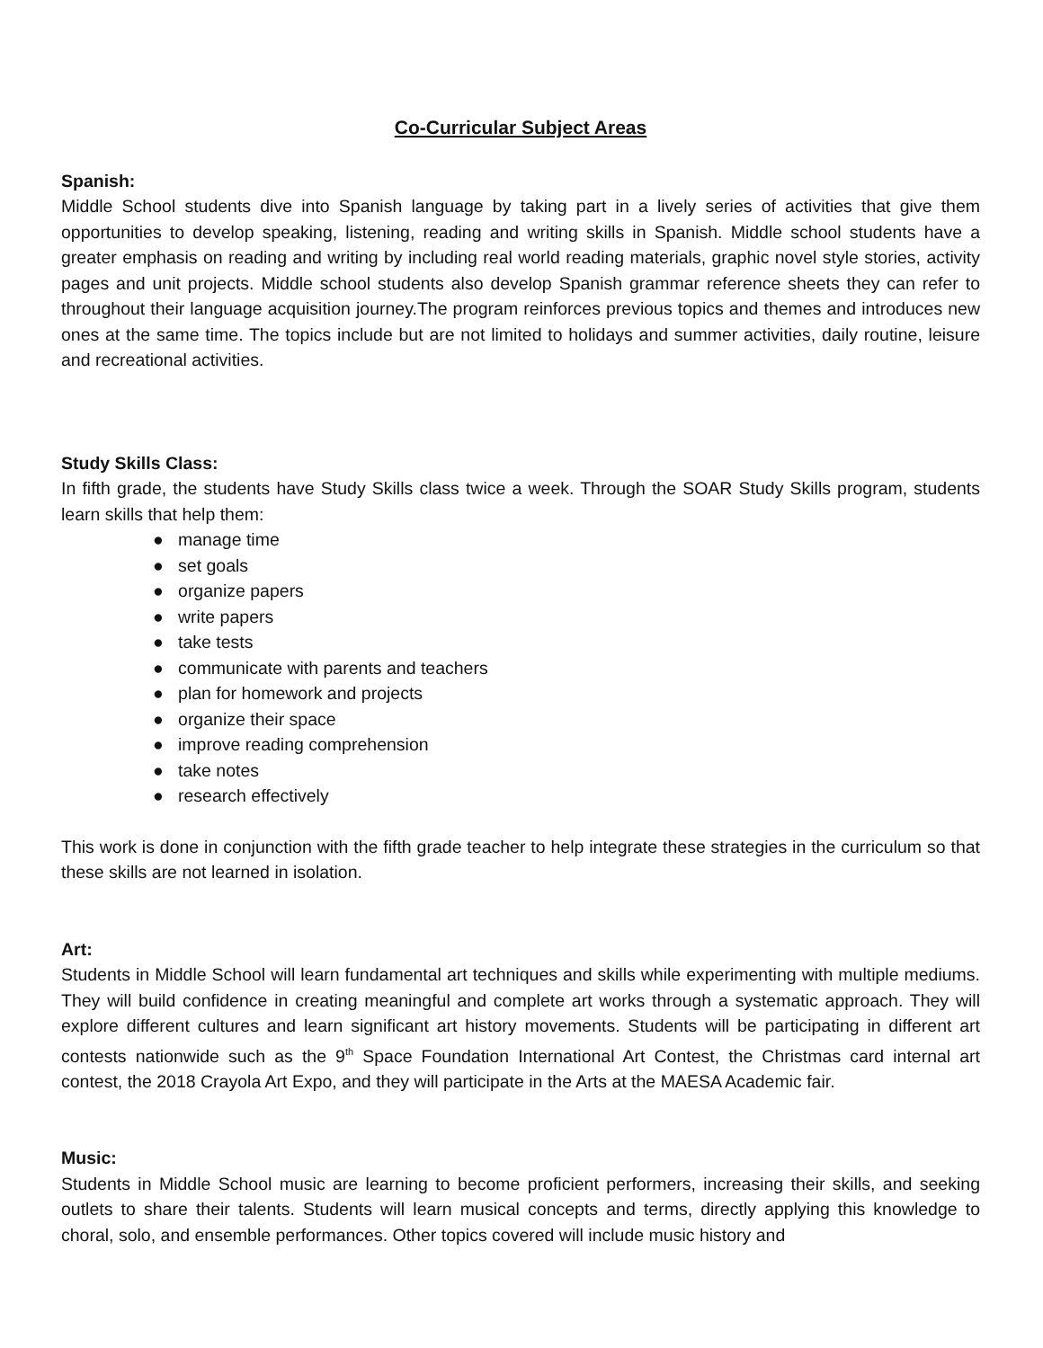Co-Curricular Subject Areas
Spanish:
Middle School students dive into Spanish language by taking part in a lively series of activities that give them opportunities to develop speaking, listening, reading and writing skills in Spanish. Middle school students have a greater emphasis on reading and writing by including real world reading materials, graphic novel style stories, activity pages and unit projects. Middle school students also develop Spanish grammar reference sheets they can refer to throughout their language acquisition journey.The program reinforces previous topics and themes and introduces new ones at the same time. The topics include but are not limited to holidays and summer activities, daily routine, leisure and recreational activities.
Study Skills Class:
In fifth grade, the students have Study Skills class twice a week. Through the SOAR Study Skills program, students learn skills that help them:
● manage time
● set goals
● organize papers
● write papers
● take tests
● communicate with parents and teachers
● plan for homework and projects
● organize their space
● improve reading comprehension
● take notes
● research effectively
This work is done in conjunction with the fifth grade teacher to help integrate these strategies in the curriculum so that these skills are not learned in isolation.
Art:
Students in Middle School will learn fundamental art techniques and skills while experimenting with multiple mediums. They will build confidence in creating meaningful and complete art works through a systematic approach. They will explore different cultures and learn significant art history movements. Students will be participating in different art contests nationwide such as the 9<sup>th</sup> Space Foundation International Art Contest, the Christmas card internal art contest, the 2018 Crayola Art Expo, and they will participate in the Arts at the MAESA Academic fair.
Music:
Students in Middle School music are learning to become proficient performers, increasing their skills, and seeking outlets to share their talents. Students will learn musical concepts and terms, directly applying this knowledge to choral, solo, and ensemble performances. Other topics covered will include music history and